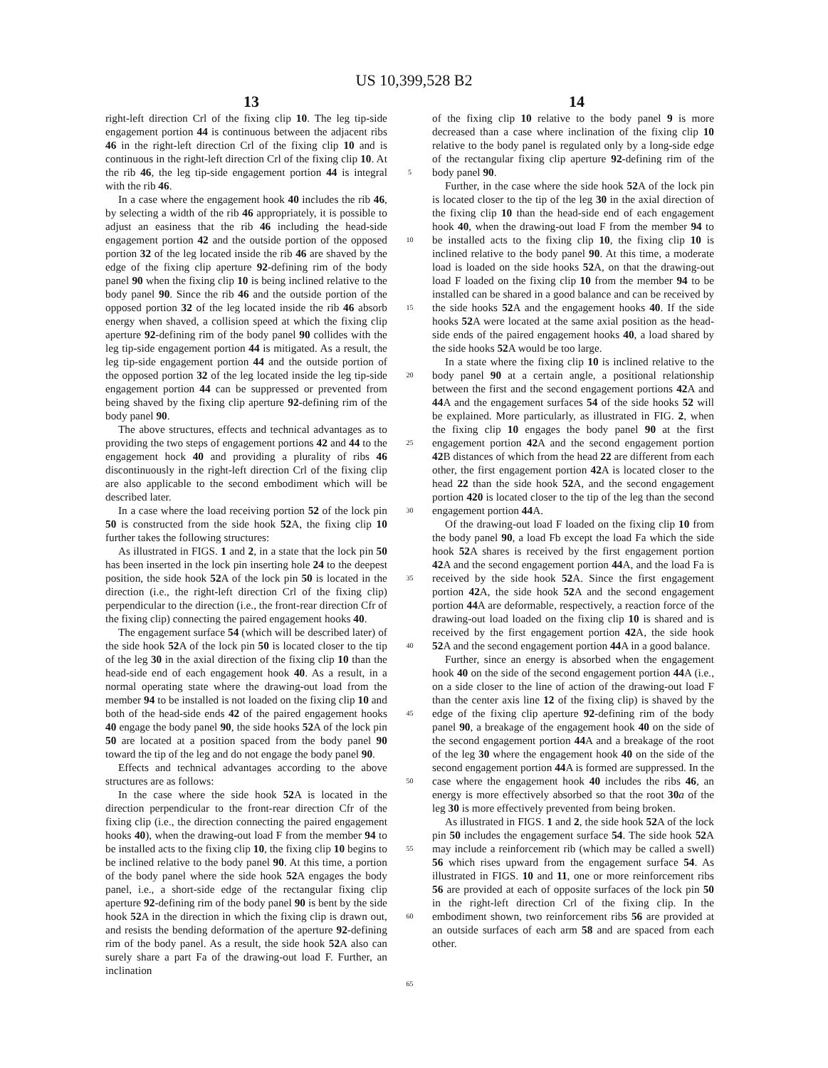US 10,399,528 B2
13 14
right-left direction Crl of the fixing clip 10. The leg tip-side engagement portion 44 is continuous between the adjacent ribs 46 in the right-left direction Crl of the fixing clip 10 and is continuous in the right-left direction Crl of the fixing clip 10. At the rib 46, the leg tip-side engagement portion 44 is integral with the rib 46.
In a case where the engagement hook 40 includes the rib 46, by selecting a width of the rib 46 appropriately, it is possible to adjust an easiness that the rib 46 including the head-side engagement portion 42 and the outside portion of the opposed portion 32 of the leg located inside the rib 46 are shaved by the edge of the fixing clip aperture 92-defining rim of the body panel 90 when the fixing clip 10 is being inclined relative to the body panel 90. Since the rib 46 and the outside portion of the opposed portion 32 of the leg located inside the rib 46 absorb energy when shaved, a collision speed at which the fixing clip aperture 92-defining rim of the body panel 90 collides with the leg tip-side engagement portion 44 is mitigated. As a result, the leg tip-side engagement portion 44 and the outside portion of the opposed portion 32 of the leg located inside the leg tip-side engagement portion 44 can be suppressed or prevented from being shaved by the fixing clip aperture 92-defining rim of the body panel 90.
The above structures, effects and technical advantages as to providing the two steps of engagement portions 42 and 44 to the engagement hock 40 and providing a plurality of ribs 46 discontinuously in the right-left direction Crl of the fixing clip are also applicable to the second embodiment which will be described later.
In a case where the load receiving portion 52 of the lock pin 50 is constructed from the side hook 52 A, the fixing clip 10 further takes the following structures:
As illustrated in FIGS. 1 and 2, in a state that the lock pin 50 has been inserted in the lock pin inserting hole 24 to the deepest position, the side hook 52 A of the lock pin 50 is located in the direction (i.e., the right-left direction Crl of the fixing clip) perpendicular to the direction (i.e., the front-rear direction Cfr of the fixing clip) connecting the paired engagement hooks 40.
The engagement surface 54 (which will be described later) of the side hook 52 A of the lock pin 50 is located closer to the tip of the leg 30 in the axial direction of the fixing clip 10 than the head-side end of each engagement hook 40. As a result, in a normal operating state where the drawing-out load from the member 94 to be installed is not loaded on the fixing clip 10 and both of the head-side ends 42 of the paired engagement hooks 40 engage the body panel 90, the side hooks 52 A of the lock pin 50 are located at a position spaced from the body panel 90 toward the tip of the leg and do not engage the body panel 90.
Effects and technical advantages according to the above structures are as follows:
In the case where the side hook 52 A is located in the direction perpendicular to the front-rear direction Cfr of the fixing clip (i.e., the direction connecting the paired engagement hooks 40), when the drawing-out load F from the member 94 to be installed acts to the fixing clip 10, the fixing clip 10 begins to be inclined relative to the body panel 90. At this time, a portion of the body panel where the side hook 52 A engages the body panel, i.e., a short-side edge of the rectangular fixing clip aperture 92-defining rim of the body panel 90 is bent by the side hook 52 A in the direction in which the fixing clip is drawn out, and resists the bending deformation of the aperture 92-defining rim of the body panel. As a result, the side hook 52 A also can surely share a part Fa of the drawing-out load F. Further, an inclination
5
10
15
20
25
30
35
40
45
50
55
60
65
of the fixing clip 10 relative to the body panel 9 is more decreased than a case where inclination of the fixing clip 10 relative to the body panel is regulated only by a long-side edge of the rectangular fixing clip aperture 92-defining rim of the body panel 90.
Further, in the case where the side hook 52 A of the lock pin is located closer to the tip of the leg 30 in the axial direction of the fixing clip 10 than the head-side end of each engagement hook 40, when the drawing-out load F from the member 94 to be installed acts to the fixing clip 10, the fixing clip 10 is inclined relative to the body panel 90. At this time, a moderate load is loaded on the side hooks 52 A, on that the drawing-out load F loaded on the fixing clip 10 from the member 94 to be installed can be shared in a good balance and can be received by the side hooks 52 A and the engagement hooks 40. If the side hooks 52 A were located at the same axial position as the head-side ends of the paired engagement hooks 40, a load shared by the side hooks 52 A would be too large.
In a state where the fixing clip 10 is inclined relative to the body panel 90 at a certain angle, a positional relationship between the first and the second engagement portions 42 A and 44 A and the engagement surfaces 54 of the side hooks 52 will be explained. More particularly, as illustrated in FIG. 2, when the fixing clip 10 engages the body panel 90 at the first engagement portion 42 A and the second engagement portion 42 B distances of which from the head 22 are different from each other, the first engagement portion 42 A is located closer to the head 22 than the side hook 52 A, and the second engagement portion 420 is located closer to the tip of the leg than the second engagement portion 44 A.
Of the drawing-out load F loaded on the fixing clip 10 from the body panel 90, a load Fb except the load Fa which the side hook 52 A shares is received by the first engagement portion 42 A and the second engagement portion 44 A, and the load Fa is received by the side hook 52 A. Since the first engagement portion 42 A, the side hook 52 A and the second engagement portion 44 A are deformable, respectively, a reaction force of the drawing-out load loaded on the fixing clip 10 is shared and is received by the first engagement portion 42 A, the side hook 52 A and the second engagement portion 44 A in a good balance.
Further, since an energy is absorbed when the engagement hook 40 on the side of the second engagement portion 44 A (i.e., on a side closer to the line of action of the drawing-out load F than the center axis line 12 of the fixing clip) is shaved by the edge of the fixing clip aperture 92-defining rim of the body panel 90, a breakage of the engagement hook 40 on the side of the second engagement portion 44 A and a breakage of the root of the leg 30 where the engagement hook 40 on the side of the second engagement portion 44 A is formed are suppressed. In the case where the engagement hook 40 includes the ribs 46, an energy is more effectively absorbed so that the root 30 a of the leg 30 is more effectively prevented from being broken.
As illustrated in FIGS. 1 and 2, the side hook 52 A of the lock pin 50 includes the engagement surface 54. The side hook 52 A may include a reinforcement rib (which may be called a swell) 56 which rises upward from the engagement surface 54. As illustrated in FIGS. 10 and 11, one or more reinforcement ribs 56 are provided at each of opposite surfaces of the lock pin 50 in the right-left direction Crl of the fixing clip. In the embodiment shown, two reinforcement ribs 56 are provided at an outside surfaces of each arm 58 and are spaced from each other.